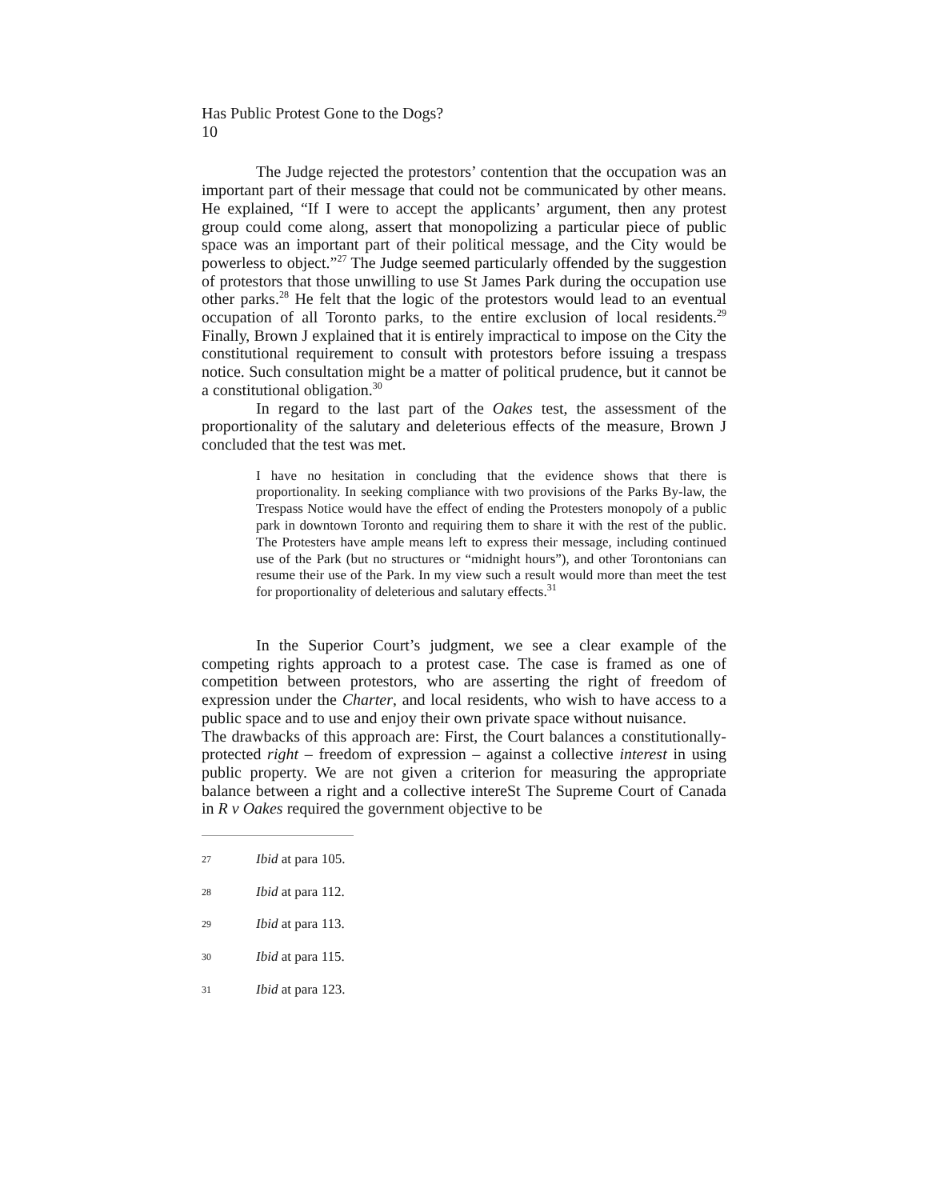Has Public Protest Gone to the Dogs?
10
The Judge rejected the protestors’ contention that the occupation was an important part of their message that could not be communicated by other means. He explained, “If I were to accept the applicants’ argument, then any protest group could come along, assert that monopolizing a particular piece of public space was an important part of their political message, and the City would be powerless to object.”<sup>27</sup> The Judge seemed particularly offended by the suggestion of protestors that those unwilling to use St James Park during the occupation use other parks.<sup>28</sup> He felt that the logic of the protestors would lead to an eventual occupation of all Toronto parks, to the entire exclusion of local residents.<sup>29</sup> Finally, Brown J explained that it is entirely impractical to impose on the City the constitutional requirement to consult with protestors before issuing a trespass notice. Such consultation might be a matter of political prudence, but it cannot be a constitutional obligation.<sup>30</sup>
In regard to the last part of the Oakes test, the assessment of the proportionality of the salutary and deleterious effects of the measure, Brown J concluded that the test was met.
I have no hesitation in concluding that the evidence shows that there is proportionality. In seeking compliance with two provisions of the Parks By-law, the Trespass Notice would have the effect of ending the Protesters monopoly of a public park in downtown Toronto and requiring them to share it with the rest of the public. The Protesters have ample means left to express their message, including continued use of the Park (but no structures or “midnight hours”), and other Torontonians can resume their use of the Park. In my view such a result would more than meet the test for proportionality of deleterious and salutary effects.<sup>31</sup>
In the Superior Court’s judgment, we see a clear example of the competing rights approach to a protest case. The case is framed as one of competition between protestors, who are asserting the right of freedom of expression under the Charter, and local residents, who wish to have access to a public space and to use and enjoy their own private space without nuisance.
The drawbacks of this approach are: First, the Court balances a constitutionally-protected right – freedom of expression – against a collective interest in using public property. We are not given a criterion for measuring the appropriate balance between a right and a collective intereSt The Supreme Court of Canada in R v Oakes required the government objective to be
27
Ibid at para 105.
28
Ibid at para 112.
29
Ibid at para 113.
30
Ibid at para 115.
31
Ibid at para 123.